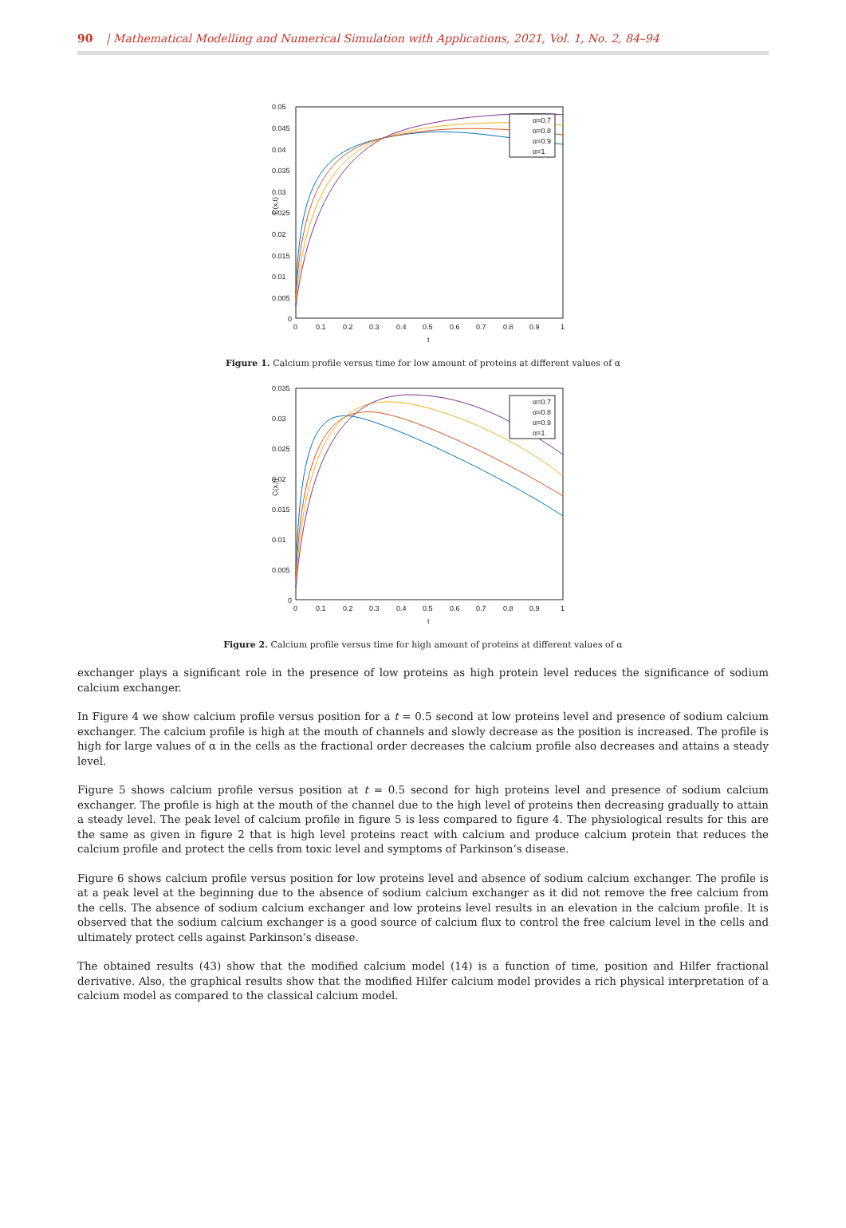90 | Mathematical Modelling and Numerical Simulation with Applications, 2021, Vol. 1, No. 2, 84–94
C(x,t)
0.05
0.045
0.04
0.035
0.03
0.025
0.02
0.015
0.01
0.005
0
0
0.1
0.2
0.3
0.4
0.5
0.6
0.7
0.8
0.9
1
t
α=0.7
α=0.8
α=0.9
α=1
Figure 1. Calcium profile versus time for low amount of proteins at different values of α
C(x,t)
0.035
0.03
0.025
0.02
0.015
0.01
0.005
0
0
0.1
0.2
0.3
0.4
0.5
0.6
0.7
0.8
0.9
1
t
α=0.7
α=0.8
α=0.9
α=1
Figure 2. Calcium profile versus time for high amount of proteins at different values of α
exchanger plays a significant role in the presence of low proteins as high protein level reduces the significance of sodium calcium exchanger.
In Figure 4 we show calcium profile versus position for a t = 0.5 second at low proteins level and presence of sodium calcium exchanger. The calcium profile is high at the mouth of channels and slowly decrease as the position is increased. The profile is high for large values of α in the cells as the fractional order decreases the calcium profile also decreases and attains a steady level.
Figure 5 shows calcium profile versus position at t = 0.5 second for high proteins level and presence of sodium calcium exchanger. The profile is high at the mouth of the channel due to the high level of proteins then decreasing gradually to attain a steady level. The peak level of calcium profile in figure 5 is less compared to figure 4. The physiological results for this are the same as given in figure 2 that is high level proteins react with calcium and produce calcium protein that reduces the calcium profile and protect the cells from toxic level and symptoms of Parkinson’s disease.
Figure 6 shows calcium profile versus position for low proteins level and absence of sodium calcium exchanger. The profile is at a peak level at the beginning due to the absence of sodium calcium exchanger as it did not remove the free calcium from the cells. The absence of sodium calcium exchanger and low proteins level results in an elevation in the calcium profile. It is observed that the sodium calcium exchanger is a good source of calcium flux to control the free calcium level in the cells and ultimately protect cells against Parkinson’s disease.
The obtained results (43) show that the modified calcium model (14) is a function of time, position and Hilfer fractional derivative. Also, the graphical results show that the modified Hilfer calcium model provides a rich physical interpretation of a calcium model as compared to the classical calcium model.